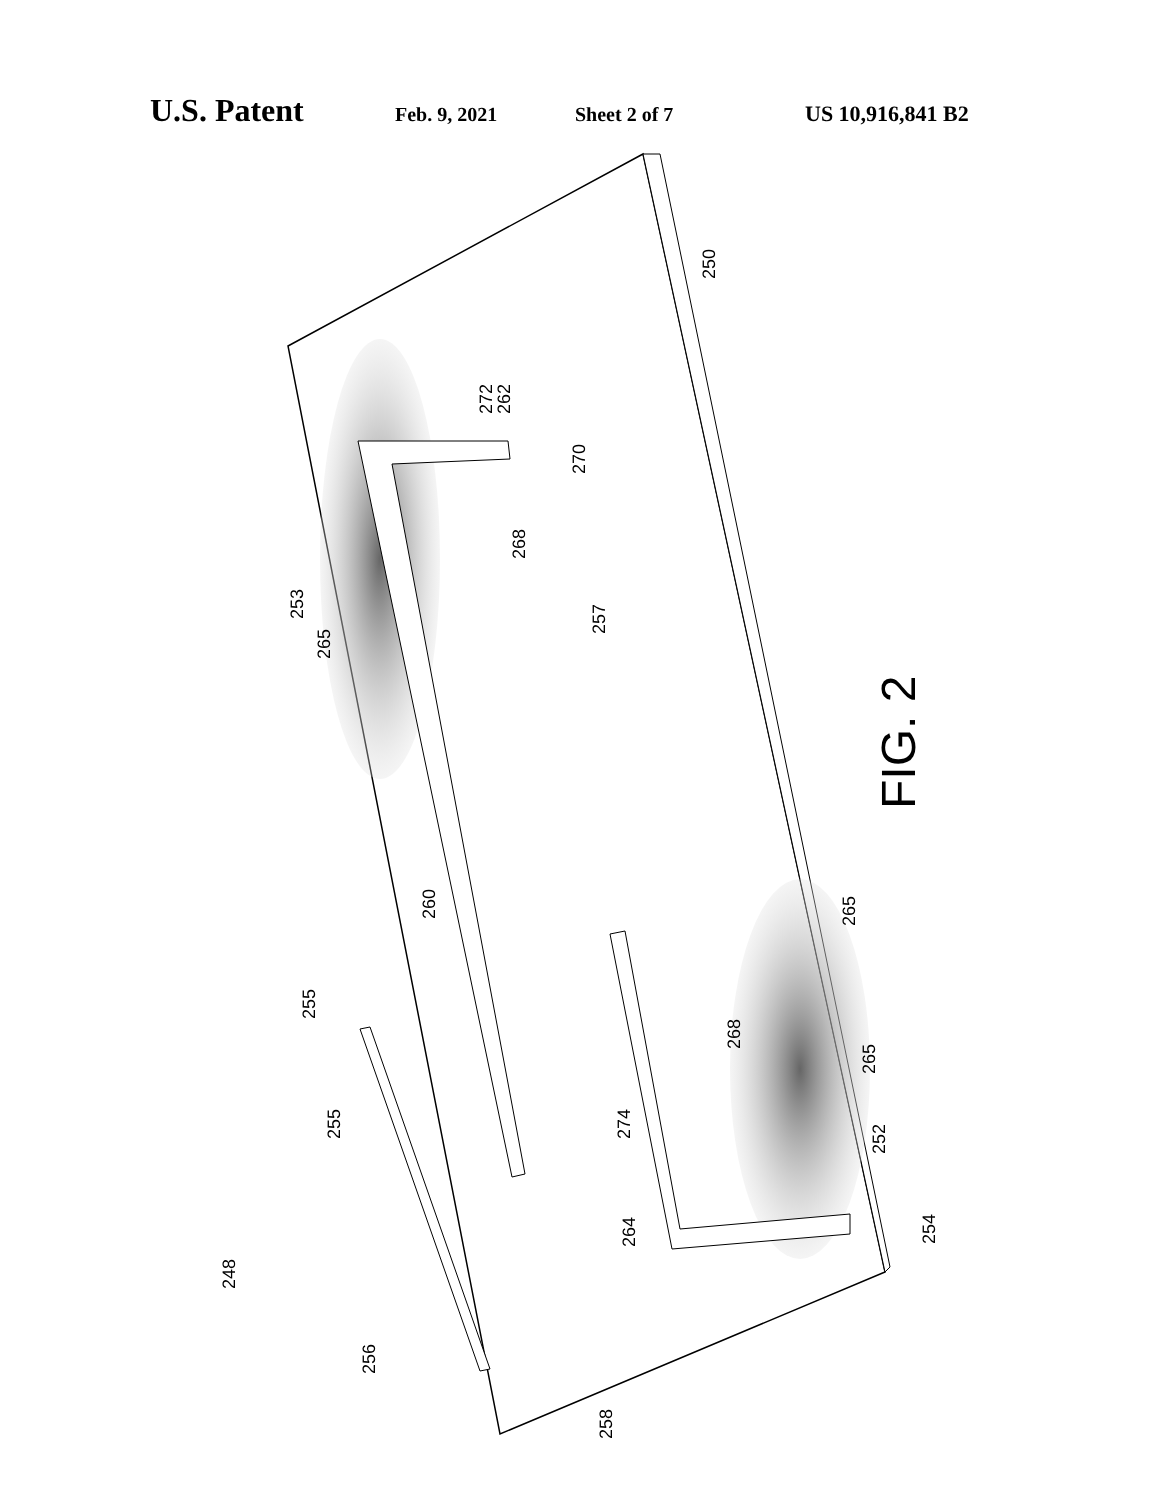U.S. Patent Feb. 9, 2021 Sheet 2 of 7 US 10,916,841 B2
250
272
262
270
268
253
265
257
FIG. 2
260
265
268
255
255
265
252
274
264
254
248
256
258